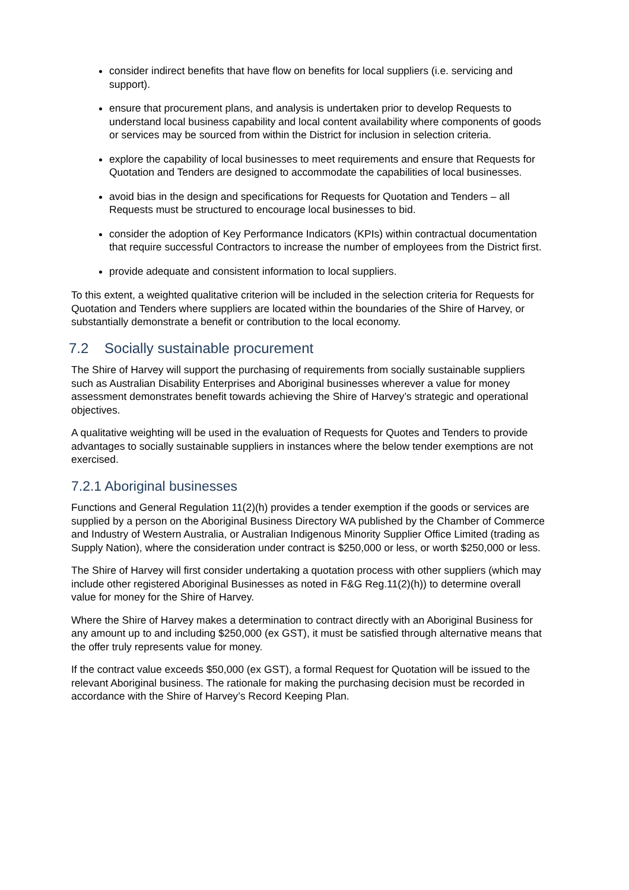consider indirect benefits that have flow on benefits for local suppliers (i.e. servicing and support).
ensure that procurement plans, and analysis is undertaken prior to develop Requests to understand local business capability and local content availability where components of goods or services may be sourced from within the District for inclusion in selection criteria.
explore the capability of local businesses to meet requirements and ensure that Requests for Quotation and Tenders are designed to accommodate the capabilities of local businesses.
avoid bias in the design and specifications for Requests for Quotation and Tenders – all Requests must be structured to encourage local businesses to bid.
consider the adoption of Key Performance Indicators (KPIs) within contractual documentation that require successful Contractors to increase the number of employees from the District first.
provide adequate and consistent information to local suppliers.
To this extent, a weighted qualitative criterion will be included in the selection criteria for Requests for Quotation and Tenders where suppliers are located within the boundaries of the Shire of Harvey, or substantially demonstrate a benefit or contribution to the local economy.
7.2 Socially sustainable procurement
The Shire of Harvey will support the purchasing of requirements from socially sustainable suppliers such as Australian Disability Enterprises and Aboriginal businesses wherever a value for money assessment demonstrates benefit towards achieving the Shire of Harvey’s strategic and operational objectives.
A qualitative weighting will be used in the evaluation of Requests for Quotes and Tenders to provide advantages to socially sustainable suppliers in instances where the below tender exemptions are not exercised.
7.2.1 Aboriginal businesses
Functions and General Regulation 11(2)(h) provides a tender exemption if the goods or services are supplied by a person on the Aboriginal Business Directory WA published by the Chamber of Commerce and Industry of Western Australia, or Australian Indigenous Minority Supplier Office Limited (trading as Supply Nation), where the consideration under contract is $250,000 or less, or worth $250,000 or less.
The Shire of Harvey will first consider undertaking a quotation process with other suppliers (which may include other registered Aboriginal Businesses as noted in F&G Reg.11(2)(h)) to determine overall value for money for the Shire of Harvey.
Where the Shire of Harvey makes a determination to contract directly with an Aboriginal Business for any amount up to and including $250,000 (ex GST), it must be satisfied through alternative means that the offer truly represents value for money.
If the contract value exceeds $50,000 (ex GST), a formal Request for Quotation will be issued to the relevant Aboriginal business. The rationale for making the purchasing decision must be recorded in accordance with the Shire of Harvey’s Record Keeping Plan.